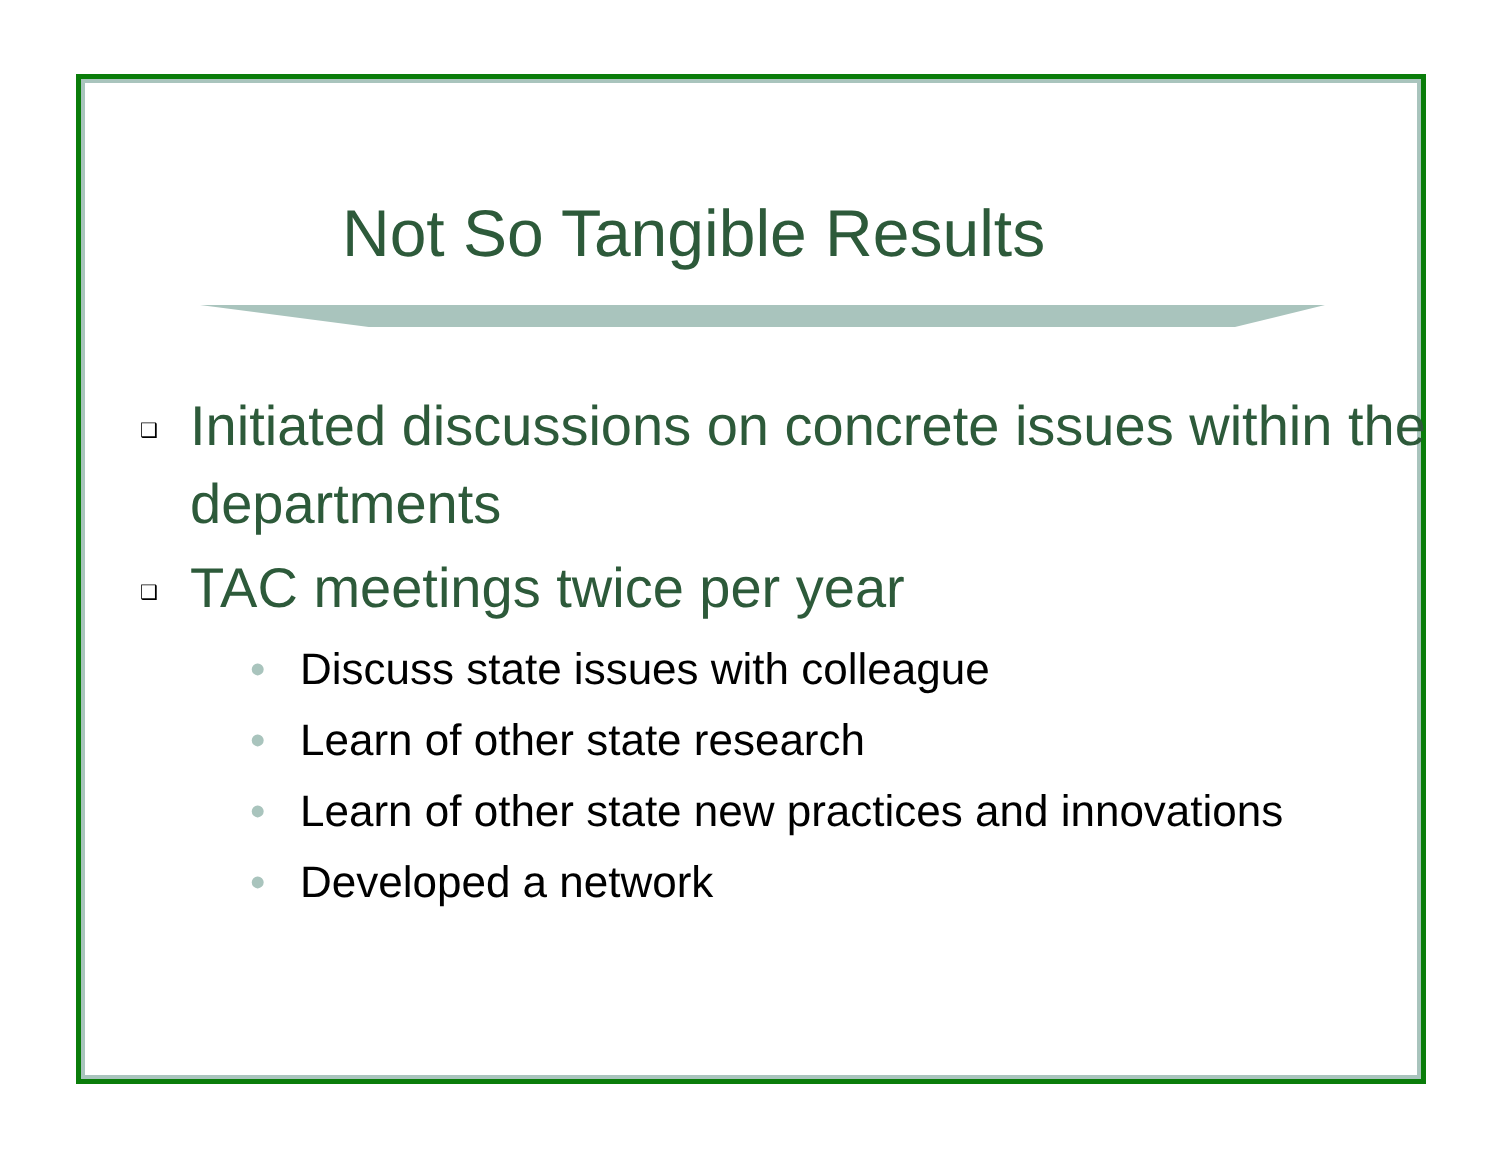Not So Tangible Results
❑ Initiated discussions on concrete issues within the departments
❑ TAC meetings twice per year
• Discuss state issues with colleague
• Learn of other state research
• Learn of other state new practices and innovations
• Developed a network